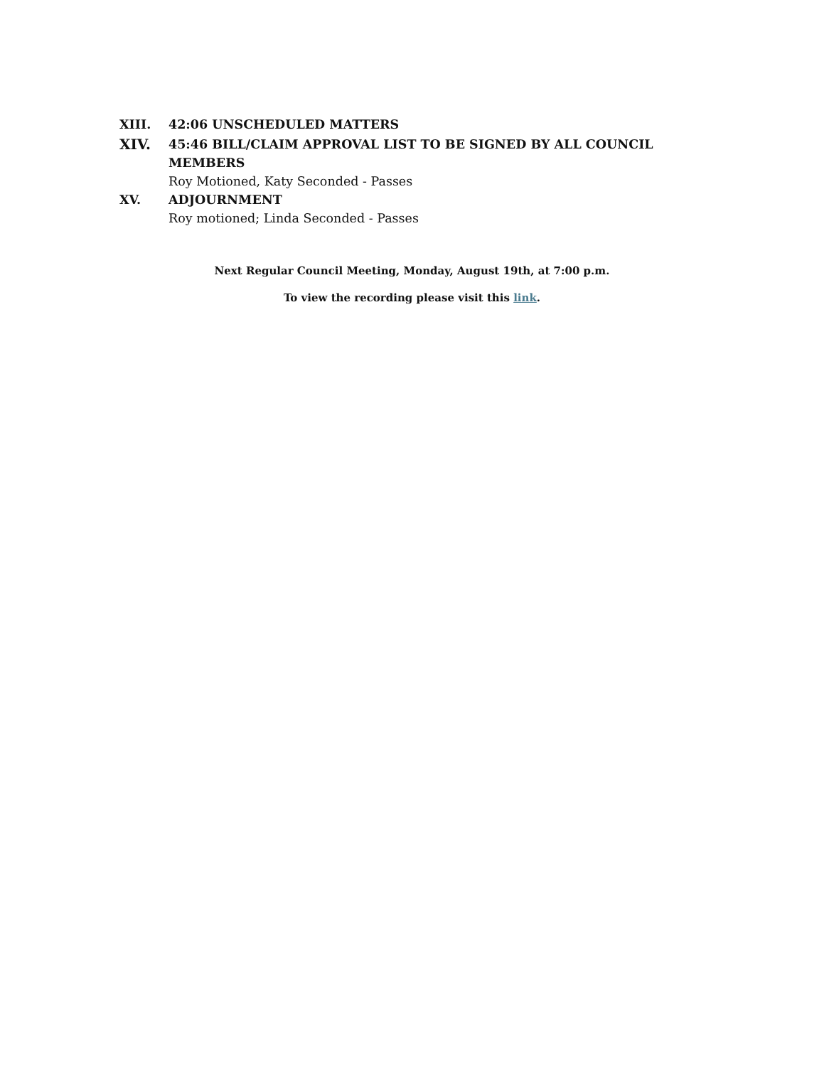XIII. 42:06 UNSCHEDULED MATTERS
XIV. 45:46 BILL/CLAIM APPROVAL LIST TO BE SIGNED BY ALL COUNCIL MEMBERS
Roy Motioned, Katy Seconded - Passes
XV. ADJOURNMENT
Roy motioned; Linda Seconded - Passes
Next Regular Council Meeting, Monday, August 19th, at 7:00 p.m.
To view the recording please visit this link.